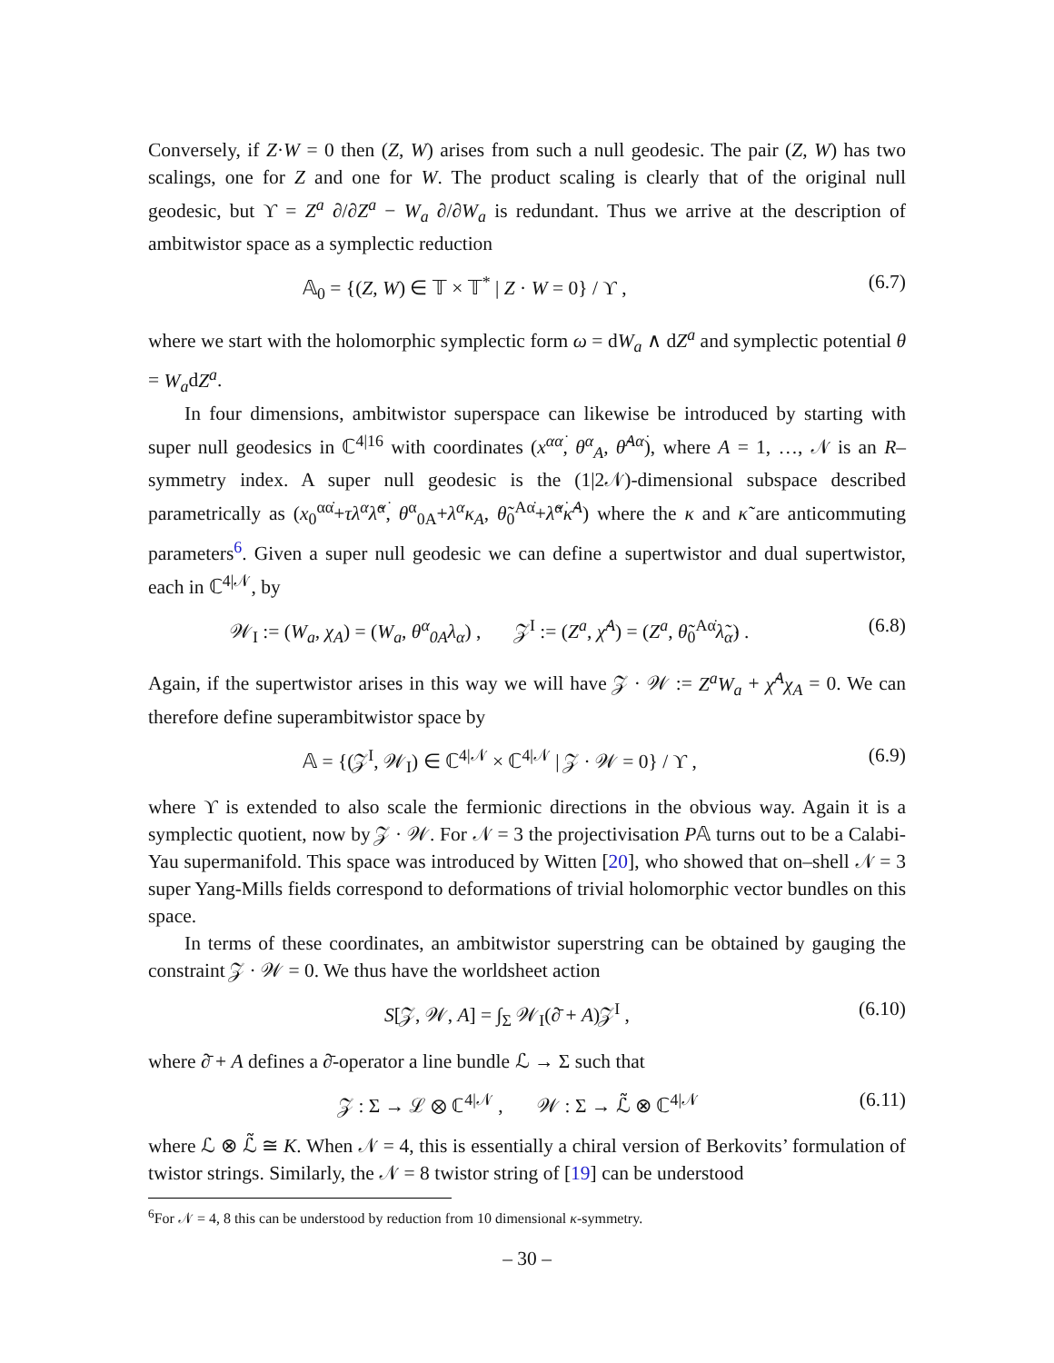Conversely, if Z·W = 0 then (Z, W) arises from such a null geodesic. The pair (Z, W) has two scalings, one for Z and one for W. The product scaling is clearly that of the original null geodesic, but ϒ = Z<sup>a</sup> ∂/∂Z<sup>a</sup> − W<sub>a</sub> ∂/∂W<sub>a</sub> is redundant. Thus we arrive at the description of ambitwistor space as a symplectic reduction
𝔸<sub>0</sub> = {(Z, W) ∈ 𝕋 × 𝕋<sup>*</sup> | Z · W = 0} / ϒ , (6.7)
where we start with the holomorphic symplectic form ω = dW<sub>a</sub> ∧ dZ<sup>a</sup> and symplectic potential θ = W<sub>a</sub>dZ<sup>a</sup>.
In four dimensions, ambitwistor superspace can likewise be introduced by starting with super null geodesics in ℂ<sup>4|16</sup> with coordinates (x<sup>αα̇</sup>, θ<sup>α</sup><sub>A</sub>, θ̃<sup>Aα̇</sup>), where A = 1, …, 𝒩 is an R–symmetry index. A super null geodesic is the (1|2𝒩)-dimensional subspace described parametrically as (x<sub>0</sub><sup>αα̇</sup>+τλ<sup>α</sup>λ̃<sup>α̇</sup>, θ<sup>α</sup><sub>0A</sub>+λ<sup>α</sup>κ<sub>A</sub>, θ̃<sub>0</sub><sup>Aα̇</sup>+λ̃<sup>α̇</sup>κ̃<sup>A</sup>) where the κ and κ̃ are anticommuting parameters<sup>6</sup>. Given a super null geodesic we can define a supertwistor and dual supertwistor, each in ℂ<sup>4|𝒩</sup>, by
𝒲<sub>I</sub> := (W<sub>a</sub>, χ<sub>A</sub>) = (W<sub>a</sub>, θ<sup>α</sup><sub>0A</sub>λ<sub>α</sub>) , 𝒵<sup>I</sup> := (Z<sup>a</sup>, χ̃<sup>A</sup>) = (Z<sup>a</sup>, θ̃<sub>0</sub><sup>Aα̇</sup>λ̃<sub>α̇</sub>) . (6.8)
Again, if the supertwistor arises in this way we will have 𝒵 · 𝒲 := Z<sup>a</sup>W<sub>a</sub> + χ̃<sup>A</sup>χ<sub>A</sub> = 0. We can therefore define superambitwistor space by
𝔸 = {(𝒵<sup>I</sup>, 𝒲<sub>I</sub>) ∈ ℂ<sup>4|𝒩</sup> × ℂ<sup>4|𝒩</sup> | 𝒵 · 𝒲 = 0} / ϒ , (6.9)
where ϒ is extended to also scale the fermionic directions in the obvious way. Again it is a symplectic quotient, now by 𝒵 · 𝒲. For 𝒩 = 3 the projectivisation P𝔸 turns out to be a Calabi-Yau supermanifold. This space was introduced by Witten [20], who showed that on–shell 𝒩 = 3 super Yang-Mills fields correspond to deformations of trivial holomorphic vector bundles on this space.
In terms of these coordinates, an ambitwistor superstring can be obtained by gauging the constraint 𝒵 · 𝒲 = 0. We thus have the worldsheet action
S[𝒵, 𝒲, A] = ∫<sub>Σ</sub> 𝒲<sub>I</sub>(∂̄ + A)𝒵<sup>I</sup> , (6.10)
where ∂̄ + A defines a ∂̄-operator a line bundle ℒ → Σ such that
𝒵 : Σ → ℒ ⊗ ℂ<sup>4|𝒩</sup> , 𝒲 : Σ → ℒ̃ ⊗ ℂ<sup>4|𝒩</sup> (6.11)
where ℒ ⊗ ℒ̃ ≅ K. When 𝒩 = 4, this is essentially a chiral version of Berkovits’ formulation of twistor strings. Similarly, the 𝒩 = 8 twistor string of [19] can be understood
<sup>6</sup> For 𝒩 = 4, 8 this can be understood by reduction from 10 dimensional κ-symmetry.
– 30 –